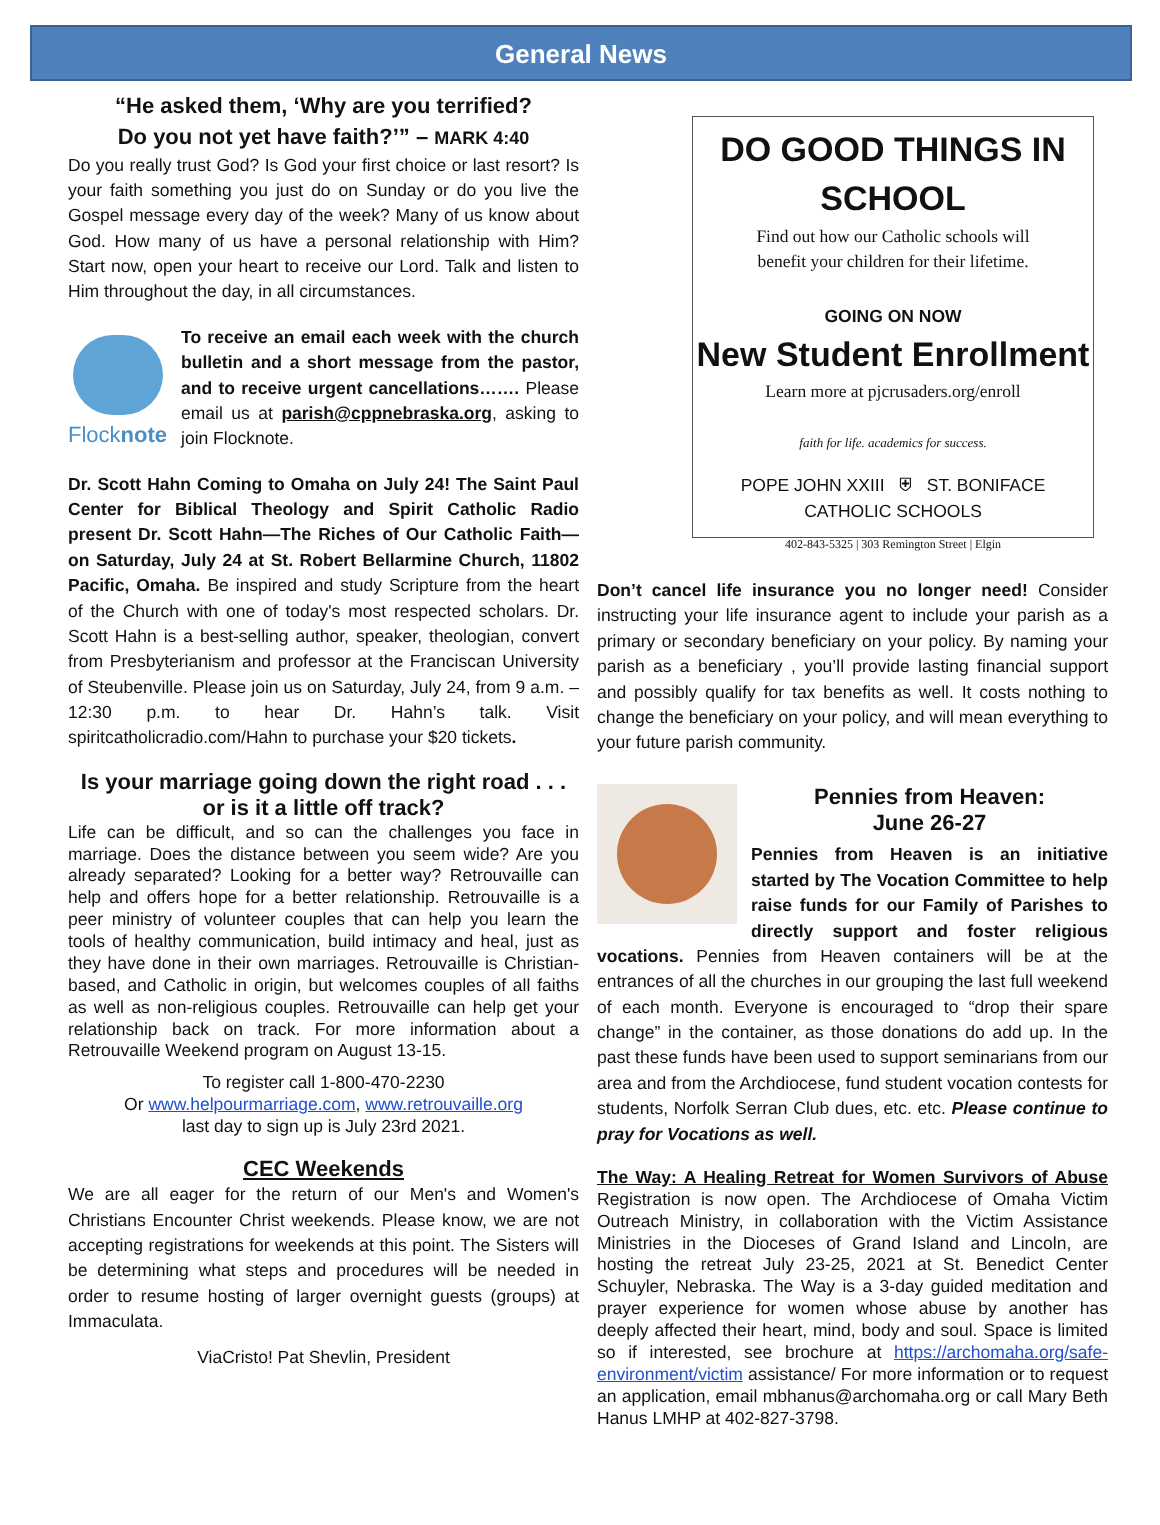General News
“He asked them, ‘Why are you terrified?
Do you not yet have faith?’” – MARK 4:40
Do you really trust God? Is God your first choice or last resort? Is your faith something you just do on Sunday or do you live the Gospel message every day of the week? Many of us know about God. How many of us have a personal relationship with Him? Start now, open your heart to receive our Lord. Talk and listen to Him throughout the day, in all circumstances.
Flocknote
To receive an email each week with the church bulletin and a short message from the pastor, and to receive urgent cancellations……. Please email us at parish@cppnebraska.org, asking to join Flocknote.
Dr. Scott Hahn Coming to Omaha on July 24! The Saint Paul Center for Biblical Theology and Spirit Catholic Radio present Dr. Scott Hahn—The Riches of Our Catholic Faith—on Saturday, July 24 at St. Robert Bellarmine Church, 11802 Pacific, Omaha. Be inspired and study Scripture from the heart of the Church with one of today's most respected scholars. Dr. Scott Hahn is a best-selling author, speaker, theologian, convert from Presbyterianism and professor at the Franciscan University of Steubenville. Please join us on Saturday, July 24, from 9 a.m. – 12:30 p.m. to hear Dr. Hahn’s talk. Visit spiritcatholicradio.com/Hahn to purchase your $20 tickets.
Is your marriage going down the right road . . .
or is it a little off track?
Life can be difficult, and so can the challenges you face in marriage. Does the distance between you seem wide? Are you already separated? Looking for a better way? Retrouvaille can help and offers hope for a better relationship. Retrouvaille is a peer ministry of volunteer couples that can help you learn the tools of healthy communication, build intimacy and heal, just as they have done in their own marriages. Retrouvaille is Christian-based, and Catholic in origin, but welcomes couples of all faiths as well as non-religious couples. Retrouvaille can help get your relationship back on track. For more information about a Retrouvaille Weekend program on August 13-15.
To register call 1-800-470-2230
Or www.helpourmarriage.com, www.retrouvaille.org
last day to sign up is July 23rd 2021.
CEC Weekends
We are all eager for the return of our Men's and Women's Christians Encounter Christ weekends. Please know, we are not accepting registrations for weekends at this point. The Sisters will be determining what steps and procedures will be needed in order to resume hosting of larger overnight guests (groups) at Immaculata.
ViaCristo! Pat Shevlin, President
DO GOOD THINGS IN SCHOOL
Find out how our Catholic schools will
benefit your children for their lifetime.
GOING ON NOW
New Student Enrollment
Learn more at pjcrusaders.org/enroll
faith for life. academics for success.
POPE JOHN XXIII ⛨ ST. BONIFACE
CATHOLIC SCHOOLS
402-843-5325 | 303 Remington Street | Elgin
Don’t cancel life insurance you no longer need! Consider instructing your life insurance agent to include your parish as a primary or secondary beneficiary on your policy. By naming your parish as a beneficiary , you’ll provide lasting financial support and possibly qualify for tax benefits as well. It costs nothing to change the beneficiary on your policy, and will mean everything to your future parish community.
Pennies from Heaven:
June 26-27
Pennies from Heaven is an initiative started by The Vocation Committee to help raise funds for our Family of Parishes to directly support and foster religious vocations. Pennies from Heaven containers will be at the entrances of all the churches in our grouping the last full weekend of each month. Everyone is encouraged to “drop their spare change” in the container, as those donations do add up. In the past these funds have been used to support seminarians from our area and from the Archdiocese, fund student vocation contests for students, Norfolk Serran Club dues, etc. etc. Please continue to pray for Vocations as well.
The Way: A Healing Retreat for Women Survivors of Abuse Registration is now open. The Archdiocese of Omaha Victim Outreach Ministry, in collaboration with the Victim Assistance Ministries in the Dioceses of Grand Island and Lincoln, are hosting the retreat July 23-25, 2021 at St. Benedict Center Schuyler, Nebraska. The Way is a 3-day guided meditation and prayer experience for women whose abuse by another has deeply affected their heart, mind, body and soul. Space is limited so if interested, see brochure at https://archomaha.org/safe-environment/victim assistance/ For more information or to request an application, email mbhanus@archomaha.org or call Mary Beth Hanus LMHP at 402-827-3798.